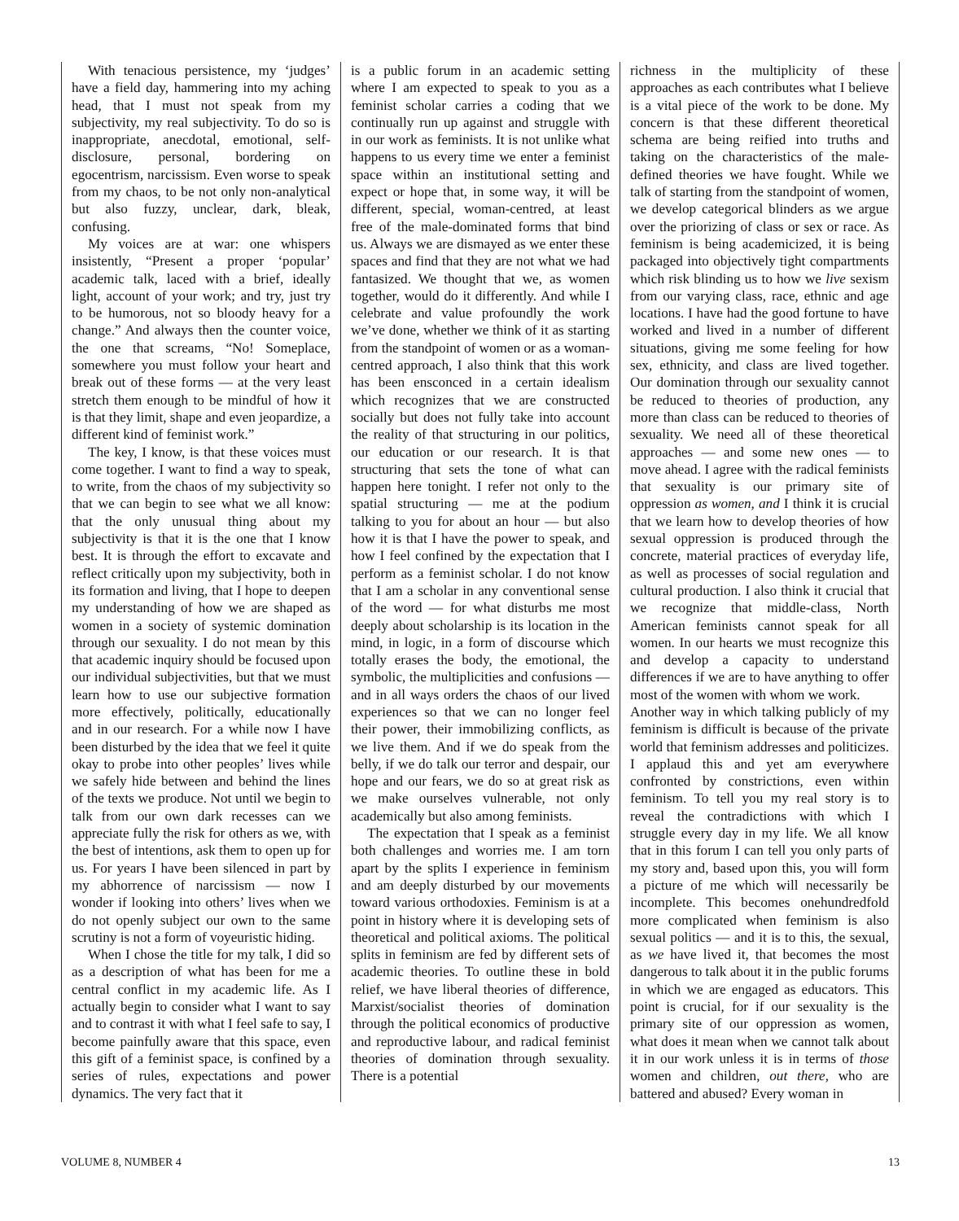With tenacious persistence, my ‘judges’ have a field day, hammering into my aching head, that I must not speak from my subjectivity, my real subjectivity. To do so is inappropriate, anecdotal, emotional, self-disclosure, personal, bordering on egocentrism, narcissism. Even worse to speak from my chaos, to be not only non-analytical but also fuzzy, unclear, dark, bleak, confusing.
My voices are at war: one whispers insistently, “Present a proper ‘popular’ academic talk, laced with a brief, ideally light, account of your work; and try, just try to be humorous, not so bloody heavy for a change.” And always then the counter voice, the one that screams, “No! Someplace, somewhere you must follow your heart and break out of these forms — at the very least stretch them enough to be mindful of how it is that they limit, shape and even jeopardize, a different kind of feminist work.”
The key, I know, is that these voices must come together. I want to find a way to speak, to write, from the chaos of my subjectivity so that we can begin to see what we all know: that the only unusual thing about my subjectivity is that it is the one that I know best. It is through the effort to excavate and reflect critically upon my subjectivity, both in its formation and living, that I hope to deepen my understanding of how we are shaped as women in a society of systemic domination through our sexuality. I do not mean by this that academic inquiry should be focused upon our individual subjectivities, but that we must learn how to use our subjective formation more effectively, politically, educationally and in our research. For a while now I have been disturbed by the idea that we feel it quite okay to probe into other peoples’ lives while we safely hide between and behind the lines of the texts we produce. Not until we begin to talk from our own dark recesses can we appreciate fully the risk for others as we, with the best of intentions, ask them to open up for us. For years I have been silenced in part by my abhorrence of narcissism — now I wonder if looking into others’ lives when we do not openly subject our own to the same scrutiny is not a form of voyeuristic hiding.
When I chose the title for my talk, I did so as a description of what has been for me a central conflict in my academic life. As I actually begin to consider what I want to say and to contrast it with what I feel safe to say, I become painfully aware that this space, even this gift of a feminist space, is confined by a series of rules, expectations and power dynamics. The very fact that it
is a public forum in an academic setting where I am expected to speak to you as a feminist scholar carries a coding that we continually run up against and struggle with in our work as feminists. It is not unlike what happens to us every time we enter a feminist space within an institutional setting and expect or hope that, in some way, it will be different, special, woman-centred, at least free of the male-dominated forms that bind us. Always we are dismayed as we enter these spaces and find that they are not what we had fantasized. We thought that we, as women together, would do it differently. And while I celebrate and value profoundly the work we’ve done, whether we think of it as starting from the standpoint of women or as a woman-centred approach, I also think that this work has been ensconced in a certain idealism which recognizes that we are constructed socially but does not fully take into account the reality of that structuring in our politics, our education or our research. It is that structuring that sets the tone of what can happen here tonight. I refer not only to the spatial structuring — me at the podium talking to you for about an hour — but also how it is that I have the power to speak, and how I feel confined by the expectation that I perform as a feminist scholar. I do not know that I am a scholar in any conventional sense of the word — for what disturbs me most deeply about scholarship is its location in the mind, in logic, in a form of discourse which totally erases the body, the emotional, the symbolic, the multiplicities and confusions — and in all ways orders the chaos of our lived experiences so that we can no longer feel their power, their immobilizing conflicts, as we live them. And if we do speak from the belly, if we do talk our terror and despair, our hope and our fears, we do so at great risk as we make ourselves vulnerable, not only academically but also among feminists.
The expectation that I speak as a feminist both challenges and worries me. I am torn apart by the splits I experience in feminism and am deeply disturbed by our movements toward various orthodoxies. Feminism is at a point in history where it is developing sets of theoretical and political axioms. The political splits in feminism are fed by different sets of academic theories. To outline these in bold relief, we have liberal theories of difference, Marxist/socialist theories of domination through the political economics of productive and reproductive labour, and radical feminist theories of domination through sexuality. There is a potential
richness in the multiplicity of these approaches as each contributes what I believe is a vital piece of the work to be done. My concern is that these different theoretical schema are being reified into truths and taking on the characteristics of the male-defined theories we have fought. While we talk of starting from the standpoint of women, we develop categorical blinders as we argue over the priorizing of class or sex or race. As feminism is being academicized, it is being packaged into objectively tight compartments which risk blinding us to how we live sexism from our varying class, race, ethnic and age locations. I have had the good fortune to have worked and lived in a number of different situations, giving me some feeling for how sex, ethnicity, and class are lived together. Our domination through our sexuality cannot be reduced to theories of production, any more than class can be reduced to theories of sexuality. We need all of these theoretical approaches — and some new ones — to move ahead. I agree with the radical feminists that sexuality is our primary site of oppression as women, and I think it is crucial that we learn how to develop theories of how sexual oppression is produced through the concrete, material practices of everyday life, as well as processes of social regulation and cultural production. I also think it crucial that we recognize that middle-class, North American feminists cannot speak for all women. In our hearts we must recognize this and develop a capacity to understand differences if we are to have anything to offer most of the women with whom we work.
Another way in which talking publicly of my feminism is difficult is because of the private world that feminism addresses and politicizes. I applaud this and yet am everywhere confronted by constrictions, even within feminism. To tell you my real story is to reveal the contradictions with which I struggle every day in my life. We all know that in this forum I can tell you only parts of my story and, based upon this, you will form a picture of me which will necessarily be incomplete. This becomes onehundredfold more complicated when feminism is also sexual politics — and it is to this, the sexual, as we have lived it, that becomes the most dangerous to talk about it in the public forums in which we are engaged as educators. This point is crucial, for if our sexuality is the primary site of our oppression as women, what does it mean when we cannot talk about it in our work unless it is in terms of those women and children, out there, who are battered and abused? Every woman in
VOLUME 8, NUMBER 4 13